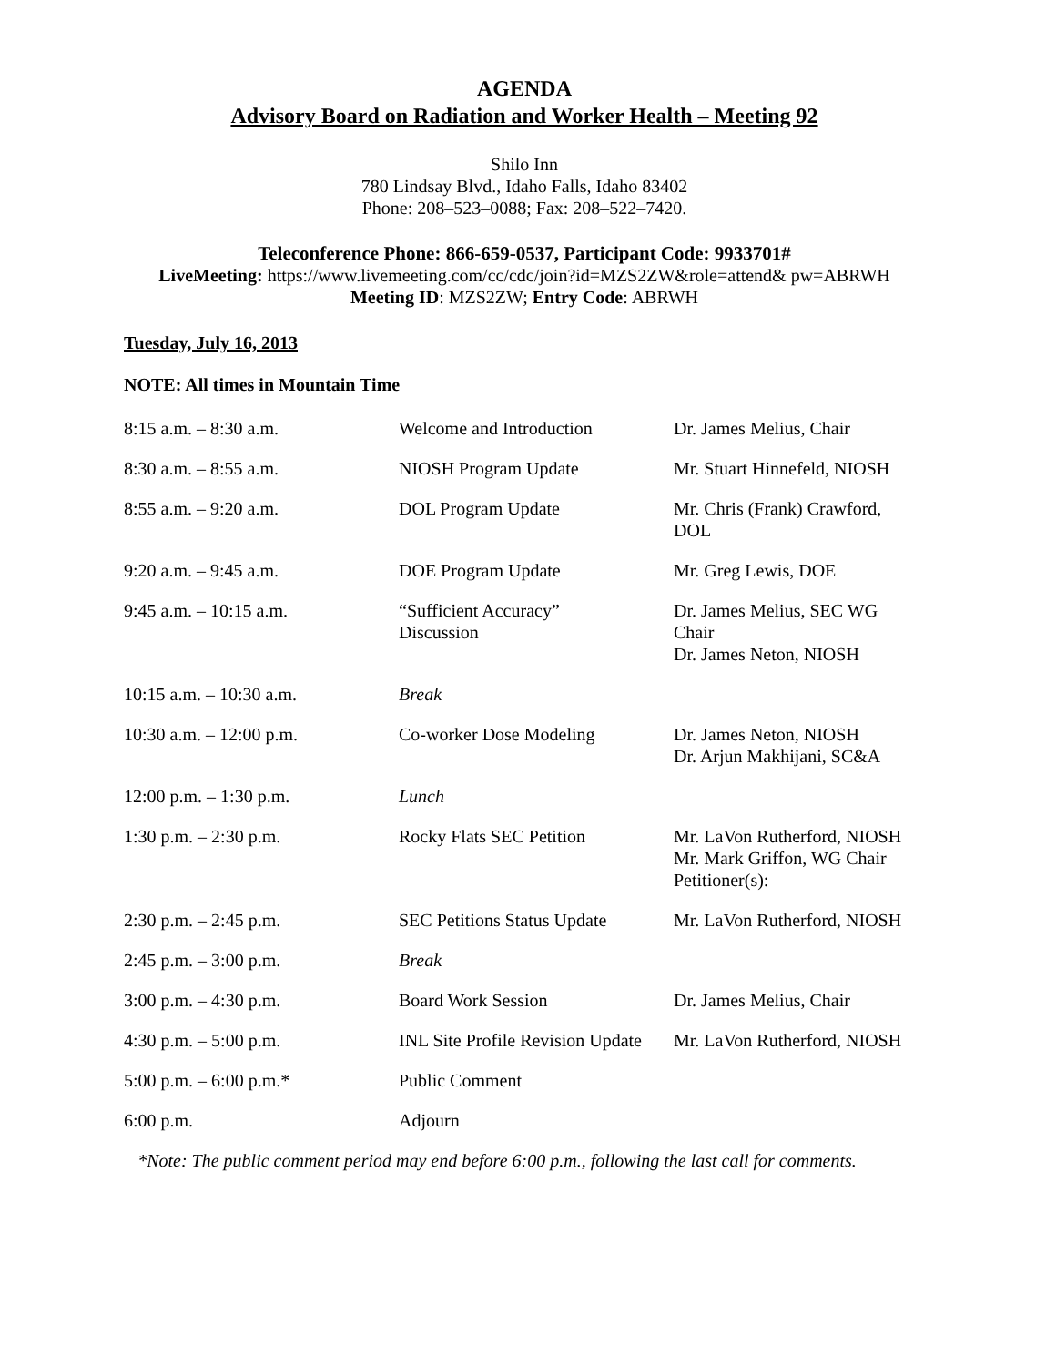AGENDA
Advisory Board on Radiation and Worker Health – Meeting 92
Shilo Inn
780 Lindsay Blvd., Idaho Falls, Idaho 83402
Phone: 208–523–0088; Fax: 208–522–7420.
Teleconference Phone: 866-659-0537, Participant Code: 9933701#
LiveMeeting: https://www.livemeeting.com/cc/cdc/join?id=MZS2ZW&role=attend& pw=ABRWH
Meeting ID: MZS2ZW; Entry Code: ABRWH
Tuesday, July 16, 2013
NOTE: All times in Mountain Time
| 8:15 a.m. – 8:30 a.m. | Welcome and Introduction | Dr. James Melius, Chair |
| 8:30 a.m. – 8:55 a.m. | NIOSH Program Update | Mr. Stuart Hinnefeld, NIOSH |
| 8:55 a.m. – 9:20 a.m. | DOL Program Update | Mr. Chris (Frank) Crawford, DOL |
| 9:20 a.m. – 9:45 a.m. | DOE Program Update | Mr. Greg Lewis, DOE |
| 9:45 a.m. – 10:15 a.m. | “Sufficient Accuracy” Discussion | Dr. James Melius, SEC WG Chair Dr. James Neton, NIOSH |
| 10:15 a.m. – 10:30 a.m. | Break | |
| 10:30 a.m. – 12:00 p.m. | Co-worker Dose Modeling | Dr. James Neton, NIOSH Dr. Arjun Makhijani, SC&A |
| 12:00 p.m. – 1:30 p.m. | Lunch | |
| 1:30 p.m. – 2:30 p.m. | Rocky Flats SEC Petition | Mr. LaVon Rutherford, NIOSH Mr. Mark Griffon, WG Chair Petitioner(s): |
| 2:30 p.m. – 2:45 p.m. | SEC Petitions Status Update | Mr. LaVon Rutherford, NIOSH |
| 2:45 p.m. – 3:00 p.m. | Break | |
| 3:00 p.m. – 4:30 p.m. | Board Work Session | Dr. James Melius, Chair |
| 4:30 p.m. – 5:00 p.m. | INL Site Profile Revision Update | Mr. LaVon Rutherford, NIOSH |
| 5:00 p.m. – 6:00 p.m.* | Public Comment | |
| 6:00 p.m. | Adjourn | |
*Note: The public comment period may end before 6:00 p.m., following the last call for comments.